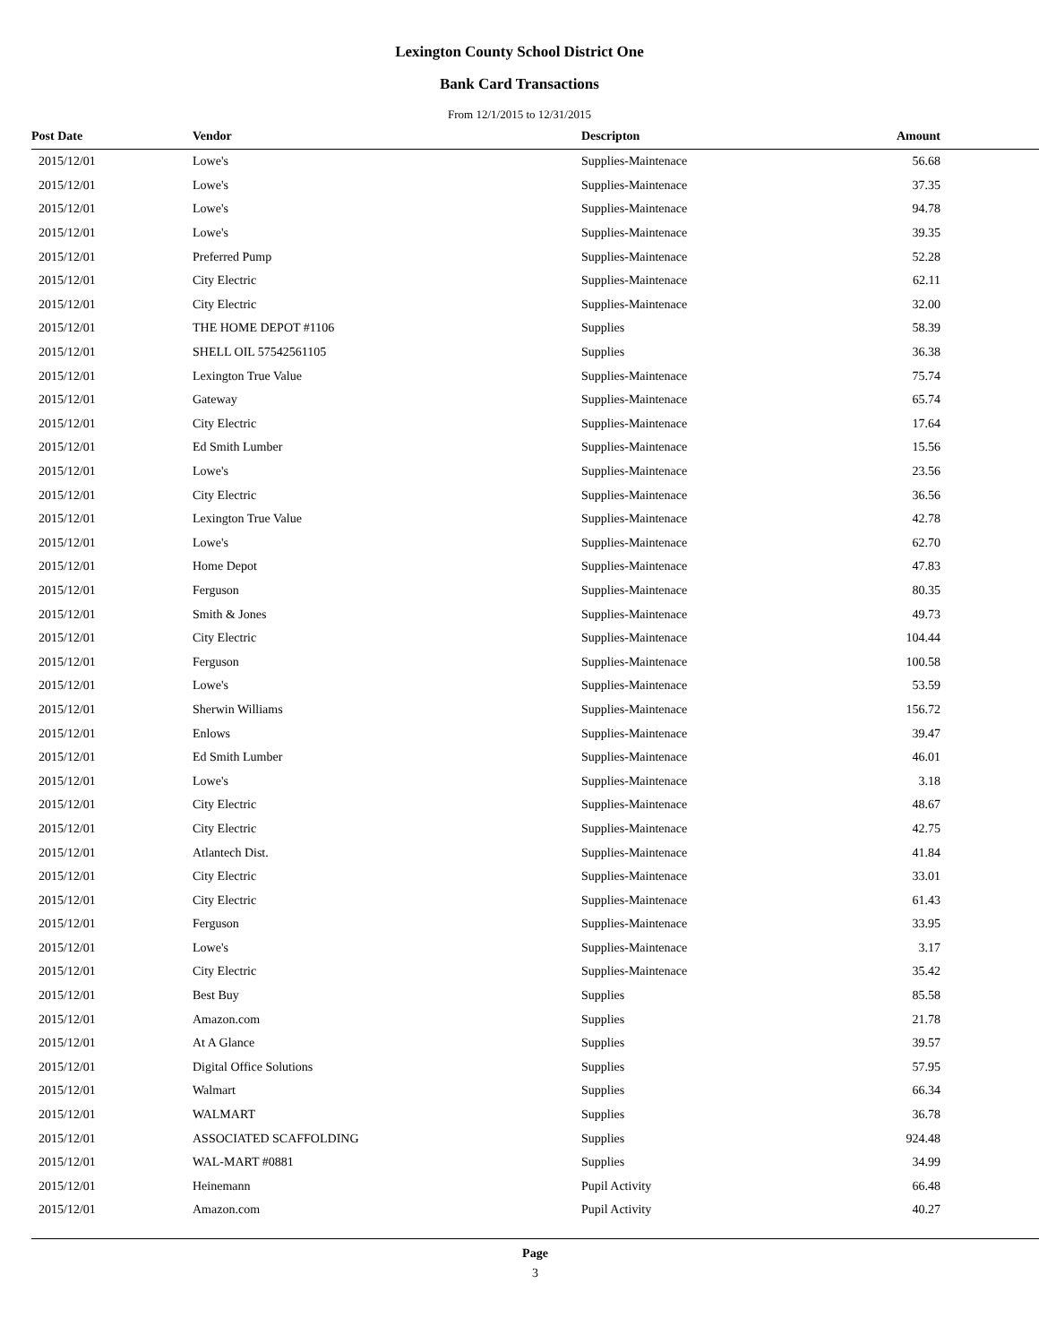Lexington County School District One
Bank Card Transactions
From 12/1/2015 to 12/31/2015
| Post Date | Vendor | Descripton | Amount |
| --- | --- | --- | --- |
| 2015/12/01 | Lowe's | Supplies-Maintenace | 56.68 |
| 2015/12/01 | Lowe's | Supplies-Maintenace | 37.35 |
| 2015/12/01 | Lowe's | Supplies-Maintenace | 94.78 |
| 2015/12/01 | Lowe's | Supplies-Maintenace | 39.35 |
| 2015/12/01 | Preferred Pump | Supplies-Maintenace | 52.28 |
| 2015/12/01 | City Electric | Supplies-Maintenace | 62.11 |
| 2015/12/01 | City Electric | Supplies-Maintenace | 32.00 |
| 2015/12/01 | THE HOME DEPOT #1106 | Supplies | 58.39 |
| 2015/12/01 | SHELL OIL 57542561105 | Supplies | 36.38 |
| 2015/12/01 | Lexington True Value | Supplies-Maintenace | 75.74 |
| 2015/12/01 | Gateway | Supplies-Maintenace | 65.74 |
| 2015/12/01 | City Electric | Supplies-Maintenace | 17.64 |
| 2015/12/01 | Ed Smith Lumber | Supplies-Maintenace | 15.56 |
| 2015/12/01 | Lowe's | Supplies-Maintenace | 23.56 |
| 2015/12/01 | City Electric | Supplies-Maintenace | 36.56 |
| 2015/12/01 | Lexington True Value | Supplies-Maintenace | 42.78 |
| 2015/12/01 | Lowe's | Supplies-Maintenace | 62.70 |
| 2015/12/01 | Home Depot | Supplies-Maintenace | 47.83 |
| 2015/12/01 | Ferguson | Supplies-Maintenace | 80.35 |
| 2015/12/01 | Smith & Jones | Supplies-Maintenace | 49.73 |
| 2015/12/01 | City Electric | Supplies-Maintenace | 104.44 |
| 2015/12/01 | Ferguson | Supplies-Maintenace | 100.58 |
| 2015/12/01 | Lowe's | Supplies-Maintenace | 53.59 |
| 2015/12/01 | Sherwin Williams | Supplies-Maintenace | 156.72 |
| 2015/12/01 | Enlows | Supplies-Maintenace | 39.47 |
| 2015/12/01 | Ed Smith Lumber | Supplies-Maintenace | 46.01 |
| 2015/12/01 | Lowe's | Supplies-Maintenace | 3.18 |
| 2015/12/01 | City Electric | Supplies-Maintenace | 48.67 |
| 2015/12/01 | City Electric | Supplies-Maintenace | 42.75 |
| 2015/12/01 | Atlantech Dist. | Supplies-Maintenace | 41.84 |
| 2015/12/01 | City Electric | Supplies-Maintenace | 33.01 |
| 2015/12/01 | City Electric | Supplies-Maintenace | 61.43 |
| 2015/12/01 | Ferguson | Supplies-Maintenace | 33.95 |
| 2015/12/01 | Lowe's | Supplies-Maintenace | 3.17 |
| 2015/12/01 | City Electric | Supplies-Maintenace | 35.42 |
| 2015/12/01 | Best Buy | Supplies | 85.58 |
| 2015/12/01 | Amazon.com | Supplies | 21.78 |
| 2015/12/01 | At A Glance | Supplies | 39.57 |
| 2015/12/01 | Digital Office Solutions | Supplies | 57.95 |
| 2015/12/01 | Walmart | Supplies | 66.34 |
| 2015/12/01 | WALMART | Supplies | 36.78 |
| 2015/12/01 | ASSOCIATED SCAFFOLDING | Supplies | 924.48 |
| 2015/12/01 | WAL-MART #0881 | Supplies | 34.99 |
| 2015/12/01 | Heinemann | Pupil Activity | 66.48 |
| 2015/12/01 | Amazon.com | Pupil Activity | 40.27 |
Page
3